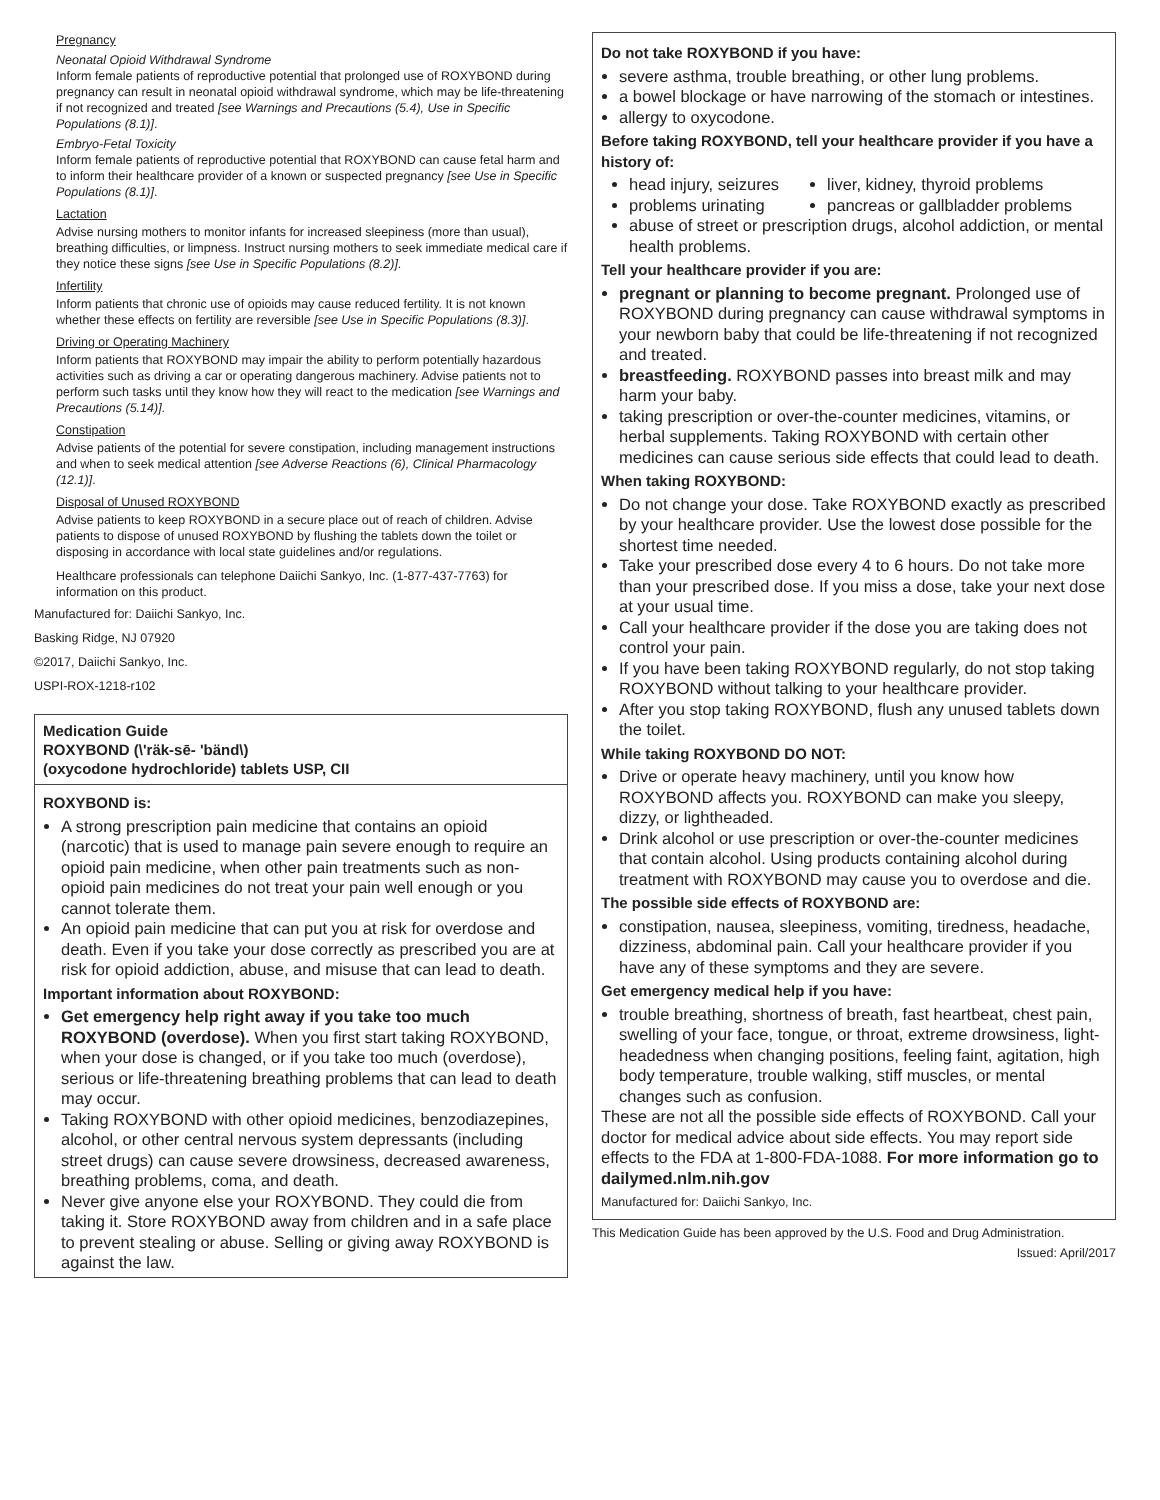Pregnancy
Neonatal Opioid Withdrawal Syndrome
Inform female patients of reproductive potential that prolonged use of ROXYBOND during pregnancy can result in neonatal opioid withdrawal syndrome, which may be life-threatening if not recognized and treated [see Warnings and Precautions (5.4), Use in Specific Populations (8.1)].
Embryo-Fetal Toxicity
Inform female patients of reproductive potential that ROXYBOND can cause fetal harm and to inform their healthcare provider of a known or suspected pregnancy [see Use in Specific Populations (8.1)].
Lactation
Advise nursing mothers to monitor infants for increased sleepiness (more than usual), breathing difficulties, or limpness. Instruct nursing mothers to seek immediate medical care if they notice these signs [see Use in Specific Populations (8.2)].
Infertility
Inform patients that chronic use of opioids may cause reduced fertility. It is not known whether these effects on fertility are reversible [see Use in Specific Populations (8.3)].
Driving or Operating Machinery
Inform patients that ROXYBOND may impair the ability to perform potentially hazardous activities such as driving a car or operating dangerous machinery. Advise patients not to perform such tasks until they know how they will react to the medication [see Warnings and Precautions (5.14)].
Constipation
Advise patients of the potential for severe constipation, including management instructions and when to seek medical attention [see Adverse Reactions (6), Clinical Pharmacology (12.1)].
Disposal of Unused ROXYBOND
Advise patients to keep ROXYBOND in a secure place out of reach of children. Advise patients to dispose of unused ROXYBOND by flushing the tablets down the toilet or disposing in accordance with local state guidelines and/or regulations.
Healthcare professionals can telephone Daiichi Sankyo, Inc. (1-877-437-7763) for information on this product.
Manufactured for: Daiichi Sankyo, Inc.
Basking Ridge, NJ 07920
©2017, Daiichi Sankyo, Inc.
USPI-ROX-1218-r102
Medication Guide
ROXYBOND (\'räk-sē- 'bänd\)
(oxycodone hydrochloride) tablets USP, CII
ROXYBOND is:
A strong prescription pain medicine that contains an opioid (narcotic) that is used to manage pain severe enough to require an opioid pain medicine, when other pain treatments such as non-opioid pain medicines do not treat your pain well enough or you cannot tolerate them.
An opioid pain medicine that can put you at risk for overdose and death. Even if you take your dose correctly as prescribed you are at risk for opioid addiction, abuse, and misuse that can lead to death.
Important information about ROXYBOND:
Get emergency help right away if you take too much ROXYBOND (overdose). When you first start taking ROXYBOND, when your dose is changed, or if you take too much (overdose), serious or life-threatening breathing problems that can lead to death may occur.
Taking ROXYBOND with other opioid medicines, benzodiazepines, alcohol, or other central nervous system depressants (including street drugs) can cause severe drowsiness, decreased awareness, breathing problems, coma, and death.
Never give anyone else your ROXYBOND. They could die from taking it. Store ROXYBOND away from children and in a safe place to prevent stealing or abuse. Selling or giving away ROXYBOND is against the law.
Do not take ROXYBOND if you have:
severe asthma, trouble breathing, or other lung problems.
a bowel blockage or have narrowing of the stomach or intestines.
allergy to oxycodone.
Before taking ROXYBOND, tell your healthcare provider if you have a history of:
head injury, seizures
problems urinating
liver, kidney, thyroid problems
pancreas or gallbladder problems
abuse of street or prescription drugs, alcohol addiction, or mental health problems.
Tell your healthcare provider if you are:
pregnant or planning to become pregnant. Prolonged use of ROXYBOND during pregnancy can cause withdrawal symptoms in your newborn baby that could be life-threatening if not recognized and treated.
breastfeeding. ROXYBOND passes into breast milk and may harm your baby.
taking prescription or over-the-counter medicines, vitamins, or herbal supplements. Taking ROXYBOND with certain other medicines can cause serious side effects that could lead to death.
When taking ROXYBOND:
Do not change your dose. Take ROXYBOND exactly as prescribed by your healthcare provider. Use the lowest dose possible for the shortest time needed.
Take your prescribed dose every 4 to 6 hours. Do not take more than your prescribed dose. If you miss a dose, take your next dose at your usual time.
Call your healthcare provider if the dose you are taking does not control your pain.
If you have been taking ROXYBOND regularly, do not stop taking ROXYBOND without talking to your healthcare provider.
After you stop taking ROXYBOND, flush any unused tablets down the toilet.
While taking ROXYBOND DO NOT:
Drive or operate heavy machinery, until you know how ROXYBOND affects you. ROXYBOND can make you sleepy, dizzy, or lightheaded.
Drink alcohol or use prescription or over-the-counter medicines that contain alcohol. Using products containing alcohol during treatment with ROXYBOND may cause you to overdose and die.
The possible side effects of ROXYBOND are:
constipation, nausea, sleepiness, vomiting, tiredness, headache, dizziness, abdominal pain. Call your healthcare provider if you have any of these symptoms and they are severe.
Get emergency medical help if you have:
trouble breathing, shortness of breath, fast heartbeat, chest pain, swelling of your face, tongue, or throat, extreme drowsiness, light-headedness when changing positions, feeling faint, agitation, high body temperature, trouble walking, stiff muscles, or mental changes such as confusion.
These are not all the possible side effects of ROXYBOND. Call your doctor for medical advice about side effects. You may report side effects to the FDA at 1-800-FDA-1088. For more information go to dailymed.nlm.nih.gov
Manufactured for: Daiichi Sankyo, Inc.
This Medication Guide has been approved by the U.S. Food and Drug Administration.
Issued: April/2017